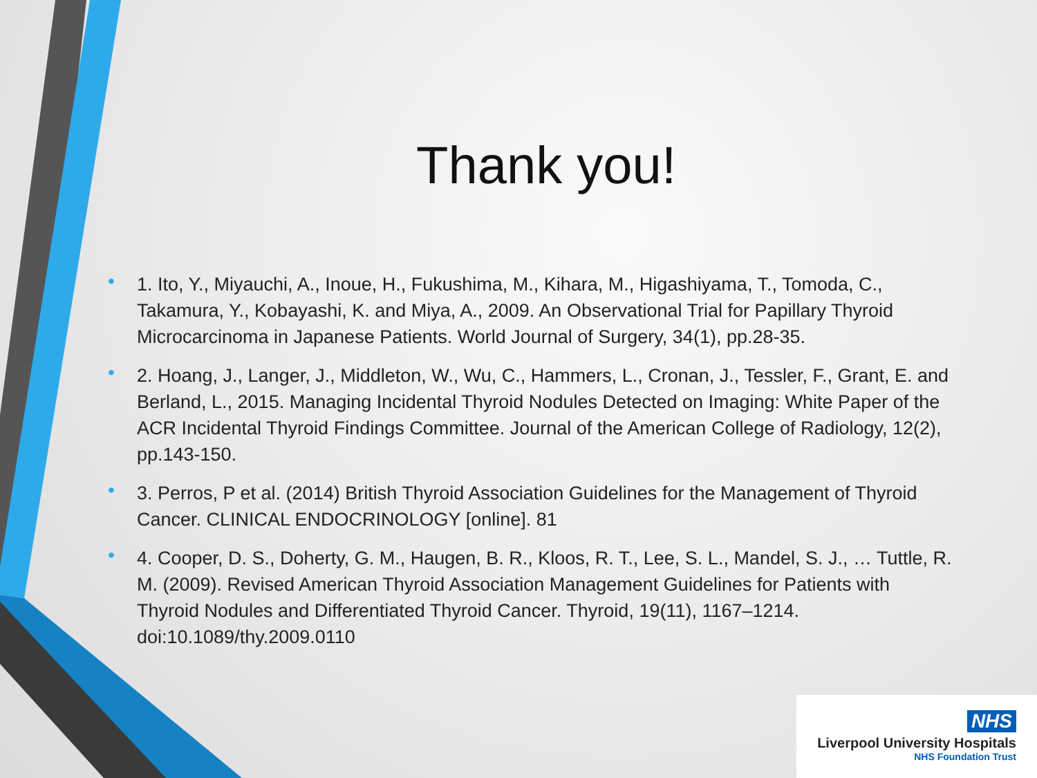Thank you!
• 1. Ito, Y., Miyauchi, A., Inoue, H., Fukushima, M., Kihara, M., Higashiyama, T., Tomoda, C., Takamura, Y., Kobayashi, K. and Miya, A., 2009. An Observational Trial for Papillary Thyroid Microcarcinoma in Japanese Patients. World Journal of Surgery, 34(1), pp.28-35.
• 2. Hoang, J., Langer, J., Middleton, W., Wu, C., Hammers, L., Cronan, J., Tessler, F., Grant, E. and Berland, L., 2015. Managing Incidental Thyroid Nodules Detected on Imaging: White Paper of the ACR Incidental Thyroid Findings Committee. Journal of the American College of Radiology, 12(2), pp.143-150.
• 3. Perros, P et al. (2014) British Thyroid Association Guidelines for the Management of Thyroid Cancer. CLINICAL ENDOCRINOLOGY [online]. 81
• 4. Cooper, D. S., Doherty, G. M., Haugen, B. R., Kloos, R. T., Lee, S. L., Mandel, S. J., … Tuttle, R. M. (2009). Revised American Thyroid Association Management Guidelines for Patients with Thyroid Nodules and Differentiated Thyroid Cancer. Thyroid, 19(11), 1167–1214. doi:10.1089/thy.2009.0110
NHS
Liverpool University Hospitals
NHS Foundation Trust